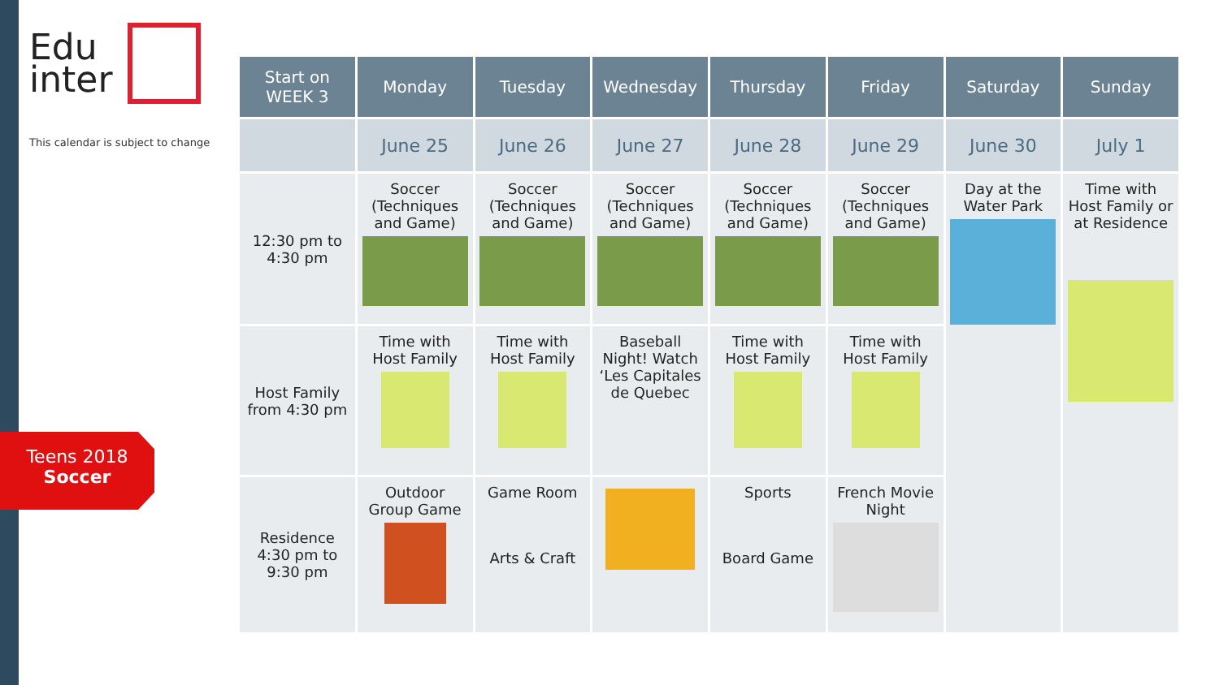Edu
inter
This calendar is subject to change
Teens 2018
Soccer
| Start on WEEK 3 | Monday | Tuesday | Wednesday | Thursday | Friday | Saturday | Sunday |
| --- | --- | --- | --- | --- | --- | --- | --- |
| | June 25 | June 26 | June 27 | June 28 | June 29 | June 30 | July 1 |
| 12:30 pm to 4:30 pm | Soccer (Techniques and Game) | Soccer (Techniques and Game) | Soccer (Techniques and Game) | Soccer (Techniques and Game) | Soccer (Techniques and Game) | Day at the Water Park | Time with Host Family or at Residence |
| Host Family from 4:30 pm | Time with Host Family | Time with Host Family | Baseball Night! Watch ‘Les Capitales de Quebec | Time with Host Family | Time with Host Family | | |
| Residence 4:30 pm to 9:30 pm | Outdoor Group Game | Game Room Arts & Craft | | Sports Board Game | French Movie Night | | |